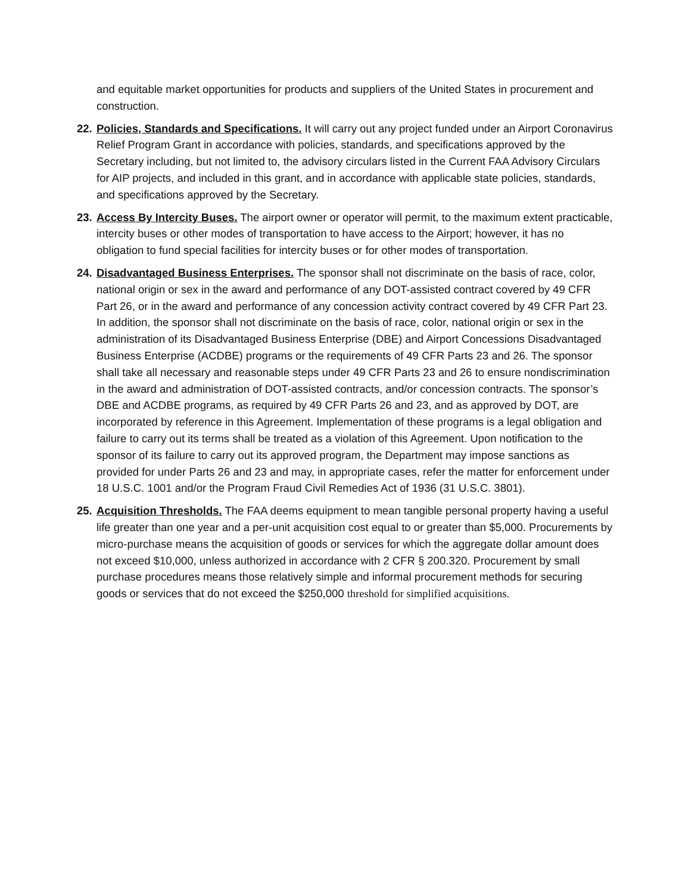and equitable market opportunities for products and suppliers of the United States in procurement and construction.
22.
Policies, Standards and Specifications. It will carry out any project funded under an Airport Coronavirus Relief Program Grant in accordance with policies, standards, and specifications approved by the Secretary including, but not limited to, the advisory circulars listed in the Current FAA Advisory Circulars for AIP projects, and included in this grant, and in accordance with applicable state policies, standards, and specifications approved by the Secretary.
23.
Access By Intercity Buses. The airport owner or operator will permit, to the maximum extent practicable, intercity buses or other modes of transportation to have access to the Airport; however, it has no obligation to fund special facilities for intercity buses or for other modes of transportation.
24.
Disadvantaged Business Enterprises. The sponsor shall not discriminate on the basis of race, color, national origin or sex in the award and performance of any DOT-assisted contract covered by 49 CFR Part 26, or in the award and performance of any concession activity contract covered by 49 CFR Part 23. In addition, the sponsor shall not discriminate on the basis of race, color, national origin or sex in the administration of its Disadvantaged Business Enterprise (DBE) and Airport Concessions Disadvantaged Business Enterprise (ACDBE) programs or the requirements of 49 CFR Parts 23 and 26. The sponsor shall take all necessary and reasonable steps under 49 CFR Parts 23 and 26 to ensure nondiscrimination in the award and administration of DOT-assisted contracts, and/or concession contracts. The sponsor’s DBE and ACDBE programs, as required by 49 CFR Parts 26 and 23, and as approved by DOT, are incorporated by reference in this Agreement. Implementation of these programs is a legal obligation and failure to carry out its terms shall be treated as a violation of this Agreement. Upon notification to the sponsor of its failure to carry out its approved program, the Department may impose sanctions as provided for under Parts 26 and 23 and may, in appropriate cases, refer the matter for enforcement under 18 U.S.C. 1001 and/or the Program Fraud Civil Remedies Act of 1936 (31 U.S.C. 3801).
25.
Acquisition Thresholds. The FAA deems equipment to mean tangible personal property having a useful life greater than one year and a per-unit acquisition cost equal to or greater than $5,000. Procurements by micro-purchase means the acquisition of goods or services for which the aggregate dollar amount does not exceed $10,000, unless authorized in accordance with 2 CFR § 200.320. Procurement by small purchase procedures means those relatively simple and informal procurement methods for securing goods or services that do not exceed the $250,000 threshold for simplified acquisitions.